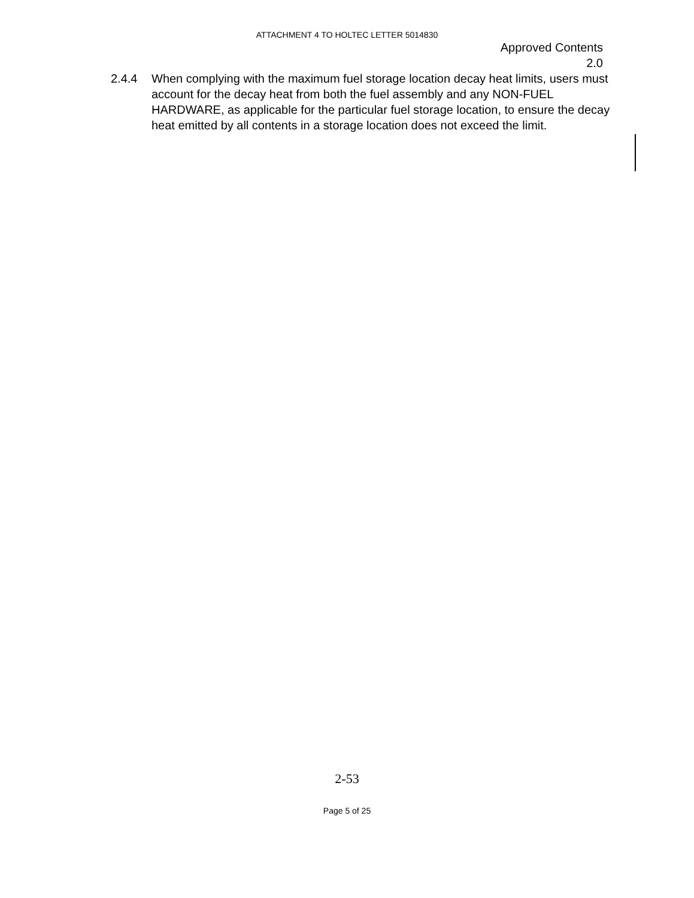ATTACHMENT 4 TO HOLTEC LETTER 5014830
Approved Contents
2.0
2.4.4 When complying with the maximum fuel storage location decay heat limits, users must account for the decay heat from both the fuel assembly and any NON-FUEL HARDWARE, as applicable for the particular fuel storage location, to ensure the decay heat emitted by all contents in a storage location does not exceed the limit.
2-53
Page 5 of 25